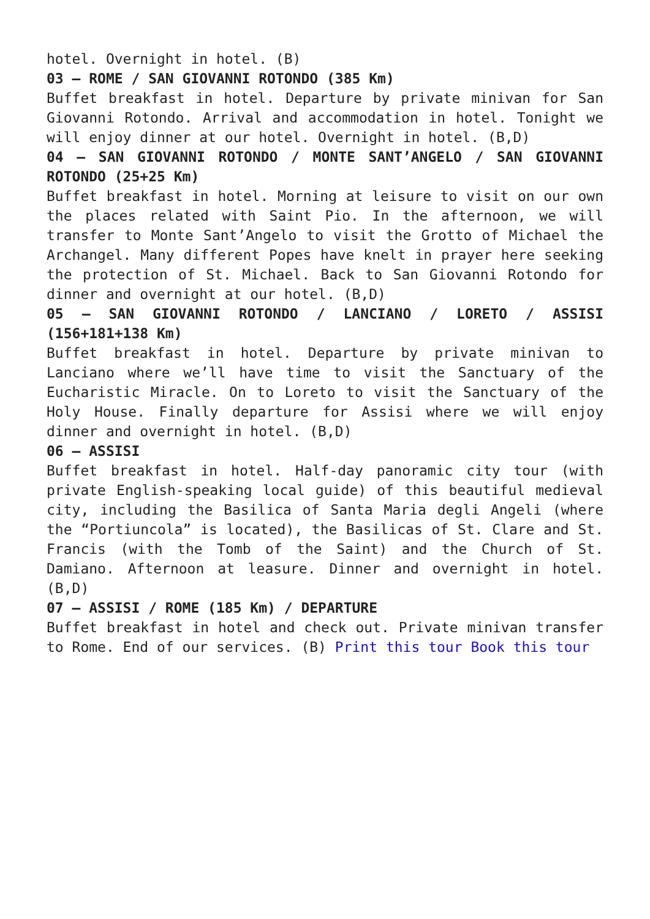hotel. Overnight in hotel. (B)
03 – ROME / SAN GIOVANNI ROTONDO (385 Km)
Buffet breakfast in hotel. Departure by private minivan for San Giovanni Rotondo. Arrival and accommodation in hotel. Tonight we will enjoy dinner at our hotel. Overnight in hotel. (B,D)
04 – SAN GIOVANNI ROTONDO / MONTE SANT’ANGELO / SAN GIOVANNI ROTONDO (25+25 Km)
Buffet breakfast in hotel. Morning at leisure to visit on our own the places related with Saint Pio. In the afternoon, we will transfer to Monte Sant’Angelo to visit the Grotto of Michael the Archangel. Many different Popes have knelt in prayer here seeking the protection of St. Michael. Back to San Giovanni Rotondo for dinner and overnight at our hotel. (B,D)
05 – SAN GIOVANNI ROTONDO / LANCIANO / LORETO / ASSISI (156+181+138 Km)
Buffet breakfast in hotel. Departure by private minivan to Lanciano where we’ll have time to visit the Sanctuary of the Eucharistic Miracle. On to Loreto to visit the Sanctuary of the Holy House. Finally departure for Assisi where we will enjoy dinner and overnight in hotel. (B,D)
06 – ASSISI
Buffet breakfast in hotel. Half-day panoramic city tour (with private English-speaking local guide) of this beautiful medieval city, including the Basilica of Santa Maria degli Angeli (where the “Portiuncola” is located), the Basilicas of St. Clare and St. Francis (with the Tomb of the Saint) and the Church of St. Damiano. Afternoon at leasure. Dinner and overnight in hotel. (B,D)
07 – ASSISI / ROME (185 Km) / DEPARTURE
Buffet breakfast in hotel and check out. Private minivan transfer to Rome. End of our services. (B) Print this tour Book this tour